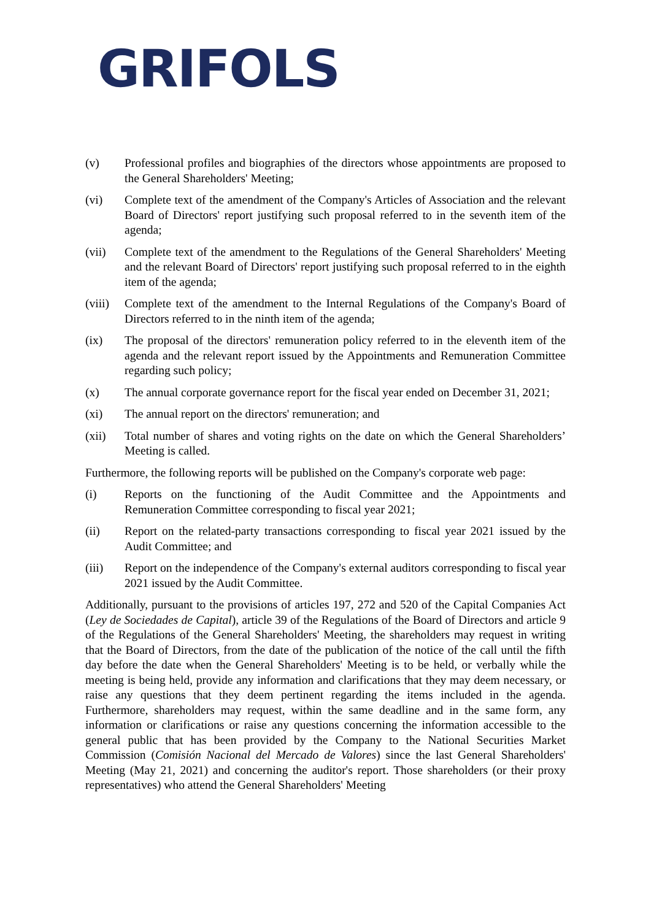GRIFOLS
(v) Professional profiles and biographies of the directors whose appointments are proposed to the General Shareholders' Meeting;
(vi) Complete text of the amendment of the Company's Articles of Association and the relevant Board of Directors' report justifying such proposal referred to in the seventh item of the agenda;
(vii) Complete text of the amendment to the Regulations of the General Shareholders' Meeting and the relevant Board of Directors' report justifying such proposal referred to in the eighth item of the agenda;
(viii)
Complete text of the amendment to the Internal Regulations of the Company's Board of Directors referred to in the ninth item of the agenda;
(ix) The proposal of the directors' remuneration policy referred to in the eleventh item of the agenda and the relevant report issued by the Appointments and Remuneration Committee regarding such policy;
(x) The annual corporate governance report for the fiscal year ended on December 31, 2021;
(xi) The annual report on the directors' remuneration; and
(xii) Total number of shares and voting rights on the date on which the General Shareholders’ Meeting is called.
Furthermore, the following reports will be published on the Company's corporate web page:
(i) Reports on the functioning of the Audit Committee and the Appointments and Remuneration Committee corresponding to fiscal year 2021;
(ii) Report on the related-party transactions corresponding to fiscal year 2021 issued by the Audit Committee; and
(iii) Report on the independence of the Company's external auditors corresponding to fiscal year 2021 issued by the Audit Committee.
Additionally, pursuant to the provisions of articles 197, 272 and 520 of the Capital Companies Act (Ley de Sociedades de Capital), article 39 of the Regulations of the Board of Directors and article 9 of the Regulations of the General Shareholders' Meeting, the shareholders may request in writing that the Board of Directors, from the date of the publication of the notice of the call until the fifth day before the date when the General Shareholders' Meeting is to be held, or verbally while the meeting is being held, provide any information and clarifications that they may deem necessary, or raise any questions that they deem pertinent regarding the items included in the agenda. Furthermore, shareholders may request, within the same deadline and in the same form, any information or clarifications or raise any questions concerning the information accessible to the general public that has been provided by the Company to the National Securities Market Commission (Comisión Nacional del Mercado de Valores) since the last General Shareholders' Meeting (May 21, 2021) and concerning the auditor's report. Those shareholders (or their proxy representatives) who attend the General Shareholders' Meeting